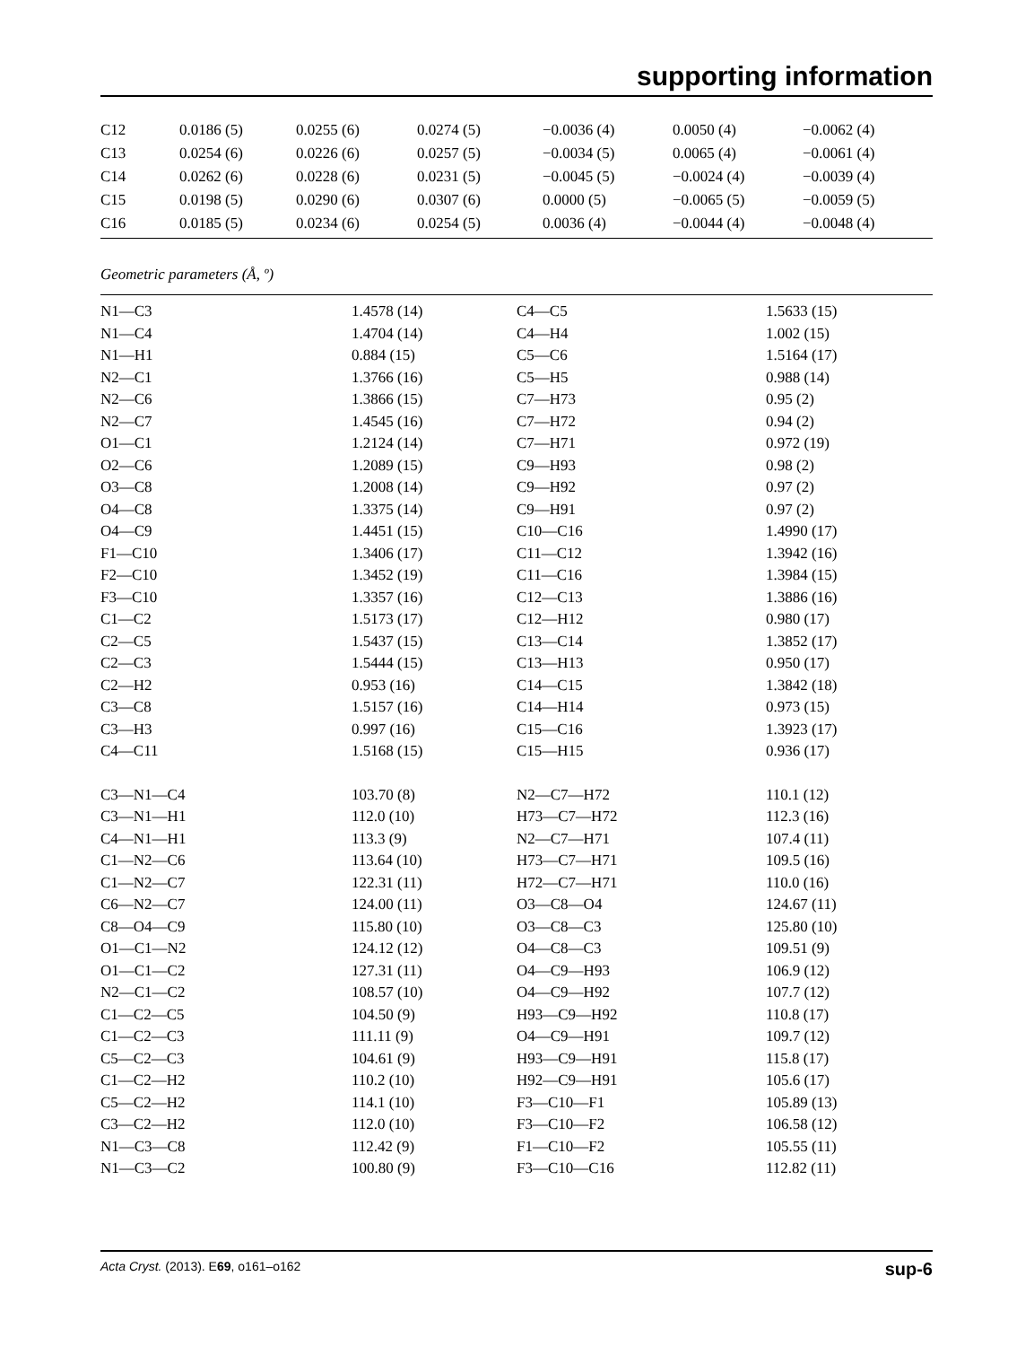supporting information
| C12 | 0.0186 (5) | 0.0255 (6) | 0.0274 (5) | −0.0036 (4) | 0.0050 (4) | −0.0062 (4) |
| C13 | 0.0254 (6) | 0.0226 (6) | 0.0257 (5) | −0.0034 (5) | 0.0065 (4) | −0.0061 (4) |
| C14 | 0.0262 (6) | 0.0228 (6) | 0.0231 (5) | −0.0045 (5) | −0.0024 (4) | −0.0039 (4) |
| C15 | 0.0198 (5) | 0.0290 (6) | 0.0307 (6) | 0.0000 (5) | −0.0065 (5) | −0.0059 (5) |
| C16 | 0.0185 (5) | 0.0234 (6) | 0.0254 (5) | 0.0036 (4) | −0.0044 (4) | −0.0048 (4) |
Geometric parameters (Å, º)
| N1—C3 | 1.4578 (14) | C4—C5 | 1.5633 (15) |
| N1—C4 | 1.4704 (14) | C4—H4 | 1.002 (15) |
| N1—H1 | 0.884 (15) | C5—C6 | 1.5164 (17) |
| N2—C1 | 1.3766 (16) | C5—H5 | 0.988 (14) |
| N2—C6 | 1.3866 (15) | C7—H73 | 0.95 (2) |
| N2—C7 | 1.4545 (16) | C7—H72 | 0.94 (2) |
| O1—C1 | 1.2124 (14) | C7—H71 | 0.972 (19) |
| O2—C6 | 1.2089 (15) | C9—H93 | 0.98 (2) |
| O3—C8 | 1.2008 (14) | C9—H92 | 0.97 (2) |
| O4—C8 | 1.3375 (14) | C9—H91 | 0.97 (2) |
| O4—C9 | 1.4451 (15) | C10—C16 | 1.4990 (17) |
| F1—C10 | 1.3406 (17) | C11—C12 | 1.3942 (16) |
| F2—C10 | 1.3452 (19) | C11—C16 | 1.3984 (15) |
| F3—C10 | 1.3357 (16) | C12—C13 | 1.3886 (16) |
| C1—C2 | 1.5173 (17) | C12—H12 | 0.980 (17) |
| C2—C5 | 1.5437 (15) | C13—C14 | 1.3852 (17) |
| C2—C3 | 1.5444 (15) | C13—H13 | 0.950 (17) |
| C2—H2 | 0.953 (16) | C14—C15 | 1.3842 (18) |
| C3—C8 | 1.5157 (16) | C14—H14 | 0.973 (15) |
| C3—H3 | 0.997 (16) | C15—C16 | 1.3923 (17) |
| C4—C11 | 1.5168 (15) | C15—H15 | 0.936 (17) |
| C3—N1—C4 | 103.70 (8) | N2—C7—H72 | 110.1 (12) |
| C3—N1—H1 | 112.0 (10) | H73—C7—H72 | 112.3 (16) |
| C4—N1—H1 | 113.3 (9) | N2—C7—H71 | 107.4 (11) |
| C1—N2—C6 | 113.64 (10) | H73—C7—H71 | 109.5 (16) |
| C1—N2—C7 | 122.31 (11) | H72—C7—H71 | 110.0 (16) |
| C6—N2—C7 | 124.00 (11) | O3—C8—O4 | 124.67 (11) |
| C8—O4—C9 | 115.80 (10) | O3—C8—C3 | 125.80 (10) |
| O1—C1—N2 | 124.12 (12) | O4—C8—C3 | 109.51 (9) |
| O1—C1—C2 | 127.31 (11) | O4—C9—H93 | 106.9 (12) |
| N2—C1—C2 | 108.57 (10) | O4—C9—H92 | 107.7 (12) |
| C1—C2—C5 | 104.50 (9) | H93—C9—H92 | 110.8 (17) |
| C1—C2—C3 | 111.11 (9) | O4—C9—H91 | 109.7 (12) |
| C5—C2—C3 | 104.61 (9) | H93—C9—H91 | 115.8 (17) |
| C1—C2—H2 | 110.2 (10) | H92—C9—H91 | 105.6 (17) |
| C5—C2—H2 | 114.1 (10) | F3—C10—F1 | 105.89 (13) |
| C3—C2—H2 | 112.0 (10) | F3—C10—F2 | 106.58 (12) |
| N1—C3—C8 | 112.42 (9) | F1—C10—F2 | 105.55 (11) |
| N1—C3—C2 | 100.80 (9) | F3—C10—C16 | 112.82 (11) |
Acta Cryst. (2013). E69, o161–o162 sup-6